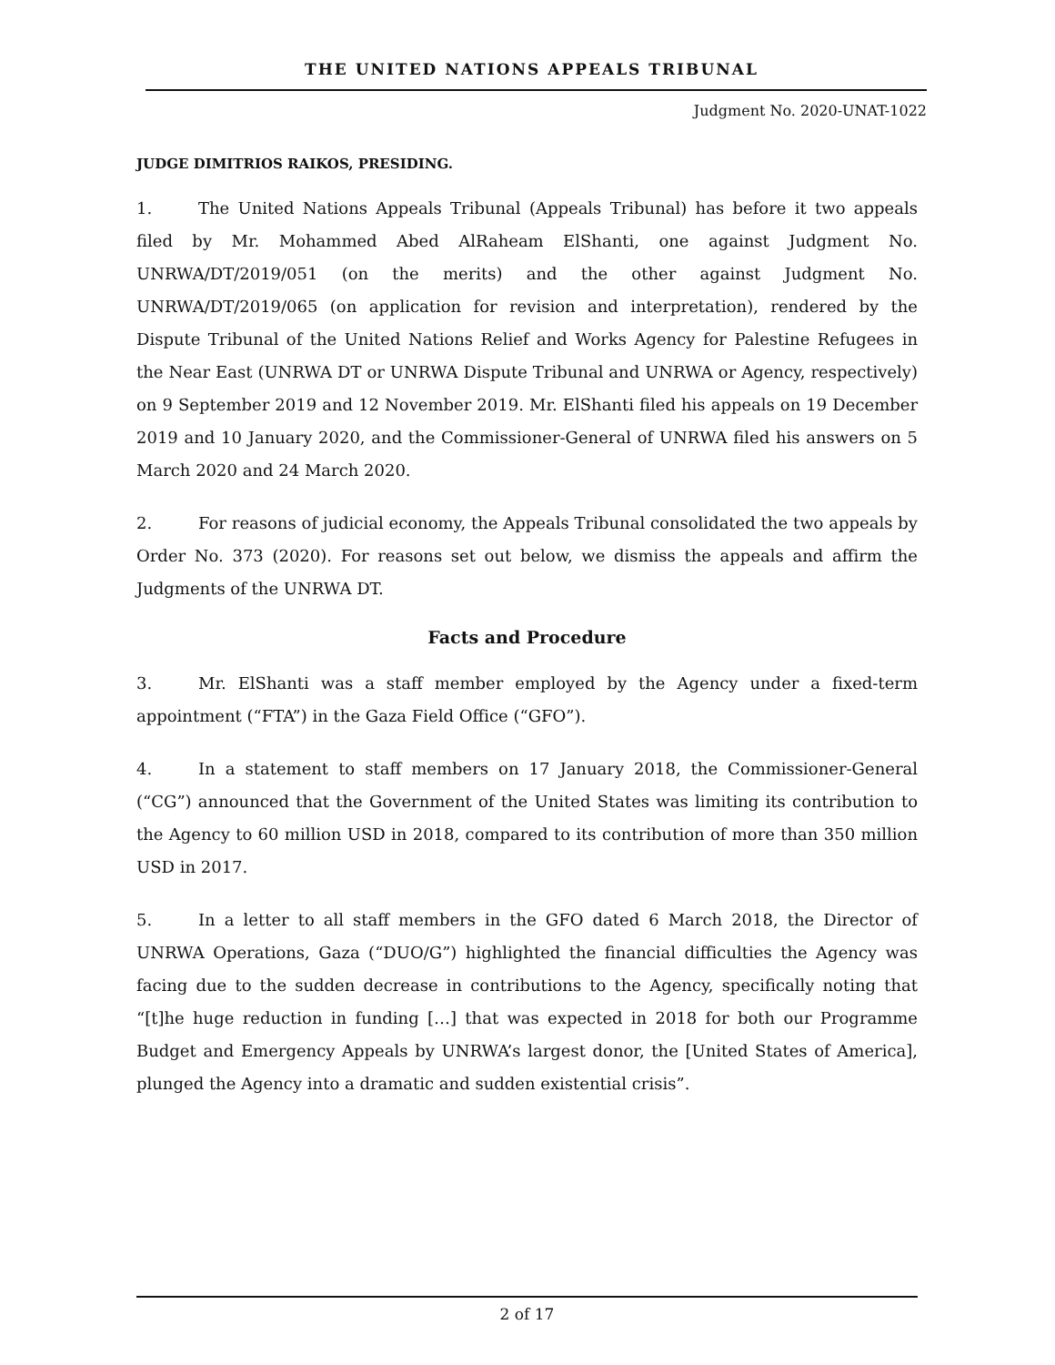THE UNITED NATIONS APPEALS TRIBUNAL
Judgment No. 2020-UNAT-1022
JUDGE DIMITRIOS RAIKOS, PRESIDING.
1. The United Nations Appeals Tribunal (Appeals Tribunal) has before it two appeals filed by Mr. Mohammed Abed AlRaheam ElShanti, one against Judgment No. UNRWA/DT/2019/051 (on the merits) and the other against Judgment No. UNRWA/DT/2019/065 (on application for revision and interpretation), rendered by the Dispute Tribunal of the United Nations Relief and Works Agency for Palestine Refugees in the Near East (UNRWA DT or UNRWA Dispute Tribunal and UNRWA or Agency, respectively) on 9 September 2019 and 12 November 2019. Mr. ElShanti filed his appeals on 19 December 2019 and 10 January 2020, and the Commissioner-General of UNRWA filed his answers on 5 March 2020 and 24 March 2020.
2. For reasons of judicial economy, the Appeals Tribunal consolidated the two appeals by Order No. 373 (2020). For reasons set out below, we dismiss the appeals and affirm the Judgments of the UNRWA DT.
Facts and Procedure
3. Mr. ElShanti was a staff member employed by the Agency under a fixed-term appointment (“FTA”) in the Gaza Field Office (“GFO”).
4. In a statement to staff members on 17 January 2018, the Commissioner-General (“CG”) announced that the Government of the United States was limiting its contribution to the Agency to 60 million USD in 2018, compared to its contribution of more than 350 million USD in 2017.
5. In a letter to all staff members in the GFO dated 6 March 2018, the Director of UNRWA Operations, Gaza (“DUO/G”) highlighted the financial difficulties the Agency was facing due to the sudden decrease in contributions to the Agency, specifically noting that “[t]he huge reduction in funding […] that was expected in 2018 for both our Programme Budget and Emergency Appeals by UNRWA’s largest donor, the [United States of America], plunged the Agency into a dramatic and sudden existential crisis”.
2 of 17